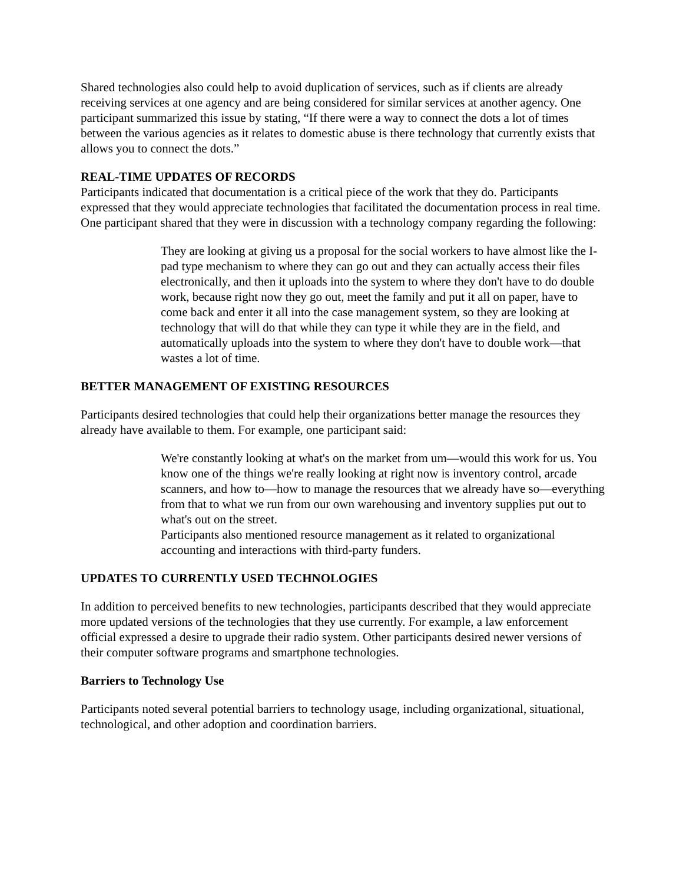Shared technologies also could help to avoid duplication of services, such as if clients are already receiving services at one agency and are being considered for similar services at another agency. One participant summarized this issue by stating, “If there were a way to connect the dots a lot of times between the various agencies as it relates to domestic abuse is there technology that currently exists that allows you to connect the dots.”
REAL-TIME UPDATES OF RECORDS
Participants indicated that documentation is a critical piece of the work that they do. Participants expressed that they would appreciate technologies that facilitated the documentation process in real time. One participant shared that they were in discussion with a technology company regarding the following:
They are looking at giving us a proposal for the social workers to have almost like the I-pad type mechanism to where they can go out and they can actually access their files electronically, and then it uploads into the system to where they don't have to do double work, because right now they go out, meet the family and put it all on paper, have to come back and enter it all into the case management system, so they are looking at technology that will do that while they can type it while they are in the field, and automatically uploads into the system to where they don't have to double work—that wastes a lot of time.
BETTER MANAGEMENT OF EXISTING RESOURCES
Participants desired technologies that could help their organizations better manage the resources they already have available to them. For example, one participant said:
We're constantly looking at what's on the market from um—would this work for us. You know one of the things we're really looking at right now is inventory control, arcade scanners, and how to—how to manage the resources that we already have so—everything from that to what we run from our own warehousing and inventory supplies put out to what's out on the street.
Participants also mentioned resource management as it related to organizational accounting and interactions with third-party funders.
UPDATES TO CURRENTLY USED TECHNOLOGIES
In addition to perceived benefits to new technologies, participants described that they would appreciate more updated versions of the technologies that they use currently. For example, a law enforcement official expressed a desire to upgrade their radio system. Other participants desired newer versions of their computer software programs and smartphone technologies.
Barriers to Technology Use
Participants noted several potential barriers to technology usage, including organizational, situational, technological, and other adoption and coordination barriers.